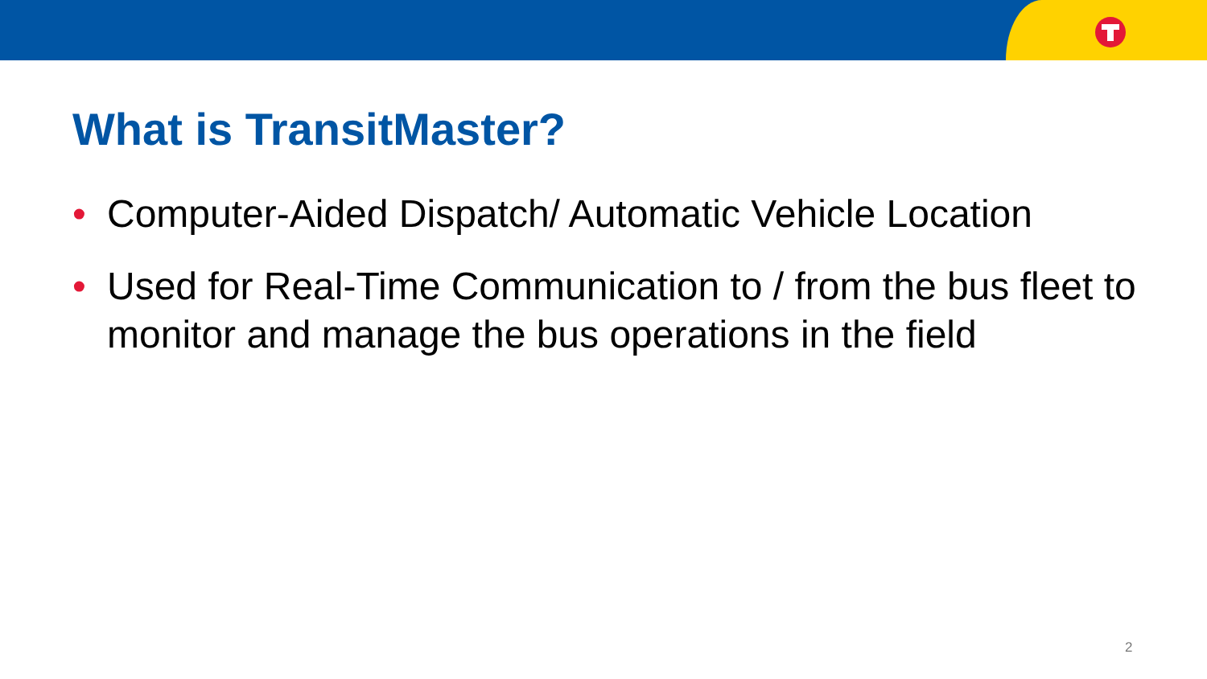What is TransitMaster?
• Computer-Aided Dispatch/ Automatic Vehicle Location
• Used for Real-Time Communication to / from the bus fleet to monitor and manage the bus operations in the field
2